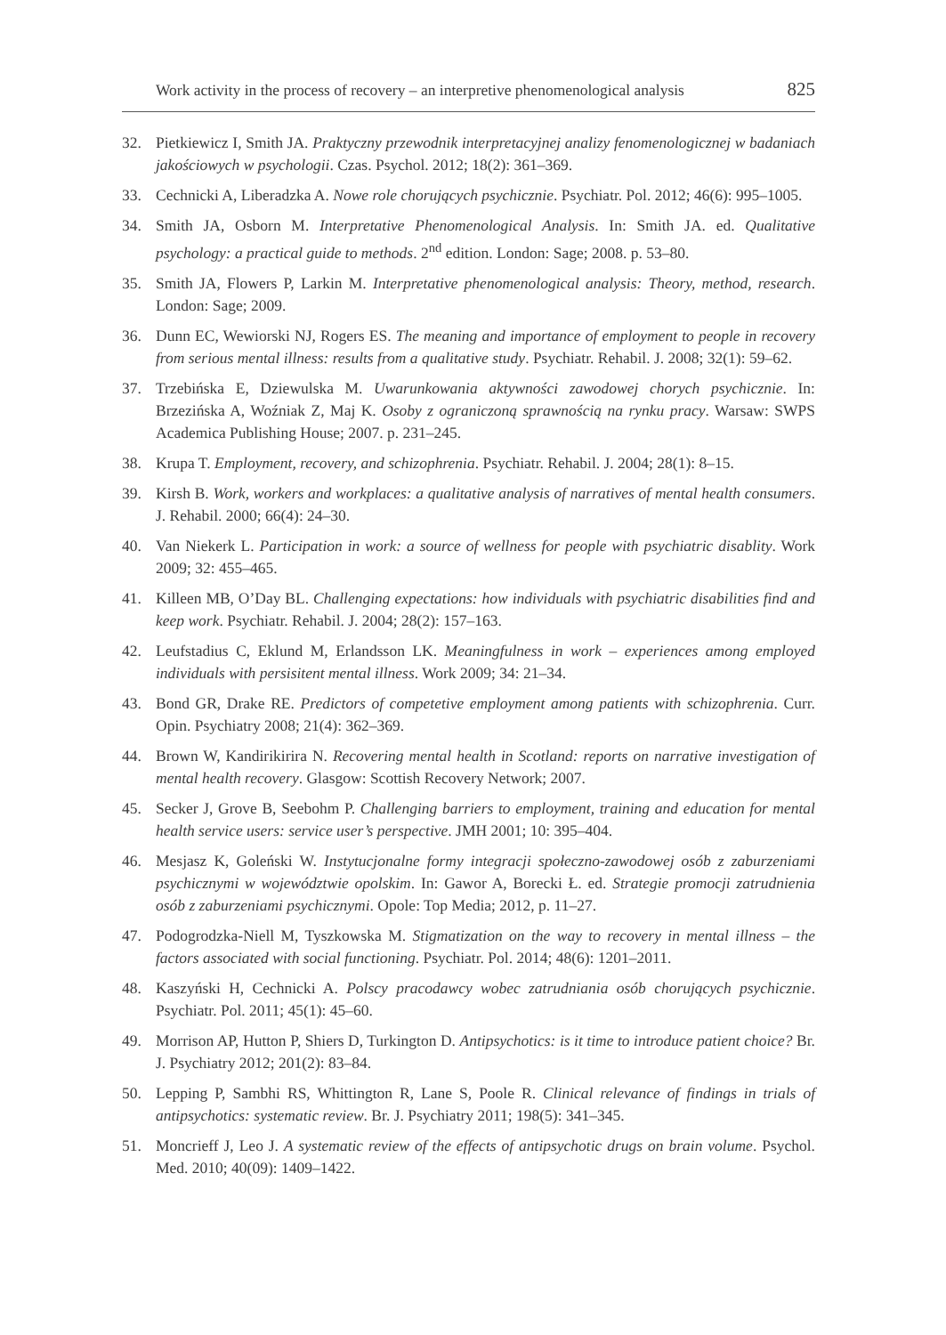Work activity in the process of recovery – an interpretive phenomenological analysis 825
32. Pietkiewicz I, Smith JA. Praktyczny przewodnik interpretacyjnej analizy fenomenologicznej w badaniach jakościowych w psychologii. Czas. Psychol. 2012; 18(2): 361–369.
33. Cechnicki A, Liberadzka A. Nowe role chorujących psychicznie. Psychiatr. Pol. 2012; 46(6): 995–1005.
34. Smith JA, Osborn M. Interpretative Phenomenological Analysis. In: Smith JA. ed. Qualitative psychology: a practical guide to methods. 2<sup>nd</sup> edition. London: Sage; 2008. p. 53–80.
35. Smith JA, Flowers P, Larkin M. Interpretative phenomenological analysis: Theory, method, research. London: Sage; 2009.
36. Dunn EC, Wewiorski NJ, Rogers ES. The meaning and importance of employment to people in recovery from serious mental illness: results from a qualitative study. Psychiatr. Rehabil. J. 2008; 32(1): 59–62.
37. Trzebińska E, Dziewulska M. Uwarunkowania aktywności zawodowej chorych psychicznie. In: Brzezińska A, Woźniak Z, Maj K. Osoby z ograniczoną sprawnością na rynku pracy. Warsaw: SWPS Academica Publishing House; 2007. p. 231–245.
38. Krupa T. Employment, recovery, and schizophrenia. Psychiatr. Rehabil. J. 2004; 28(1): 8–15.
39. Kirsh B. Work, workers and workplaces: a qualitative analysis of narratives of mental health consumers. J. Rehabil. 2000; 66(4): 24–30.
40. Van Niekerk L. Participation in work: a source of wellness for people with psychiatric disablity. Work 2009; 32: 455–465.
41. Killeen MB, O’Day BL. Challenging expectations: how individuals with psychiatric disabilities find and keep work. Psychiatr. Rehabil. J. 2004; 28(2): 157–163.
42. Leufstadius C, Eklund M, Erlandsson LK. Meaningfulness in work – experiences among employed individuals with persisitent mental illness. Work 2009; 34: 21–34.
43. Bond GR, Drake RE. Predictors of competetive employment among patients with schizophrenia. Curr. Opin. Psychiatry 2008; 21(4): 362–369.
44. Brown W, Kandirikirira N. Recovering mental health in Scotland: reports on narrative investigation of mental health recovery. Glasgow: Scottish Recovery Network; 2007.
45. Secker J, Grove B, Seebohm P. Challenging barriers to employment, training and education for mental health service users: service user’s perspective. JMH 2001; 10: 395–404.
46. Mesjasz K, Goleński W. Instytucjonalne formy integracji społeczno-zawodowej osób z zaburzeniami psychicznymi w województwie opolskim. In: Gawor A, Borecki Ł. ed. Strategie promocji zatrudnienia osób z zaburzeniami psychicznymi. Opole: Top Media; 2012, p. 11–27.
47. Podogrodzka-Niell M, Tyszkowska M. Stigmatization on the way to recovery in mental illness – the factors associated with social functioning. Psychiatr. Pol. 2014; 48(6): 1201–2011.
48. Kaszyński H, Cechnicki A. Polscy pracodawcy wobec zatrudniania osób chorujących psychicznie. Psychiatr. Pol. 2011; 45(1): 45–60.
49. Morrison AP, Hutton P, Shiers D, Turkington D. Antipsychotics: is it time to introduce patient choice? Br. J. Psychiatry 2012; 201(2): 83–84.
50. Lepping P, Sambhi RS, Whittington R, Lane S, Poole R. Clinical relevance of findings in trials of antipsychotics: systematic review. Br. J. Psychiatry 2011; 198(5): 341–345.
51. Moncrieff J, Leo J. A systematic review of the effects of antipsychotic drugs on brain volume. Psychol. Med. 2010; 40(09): 1409–1422.